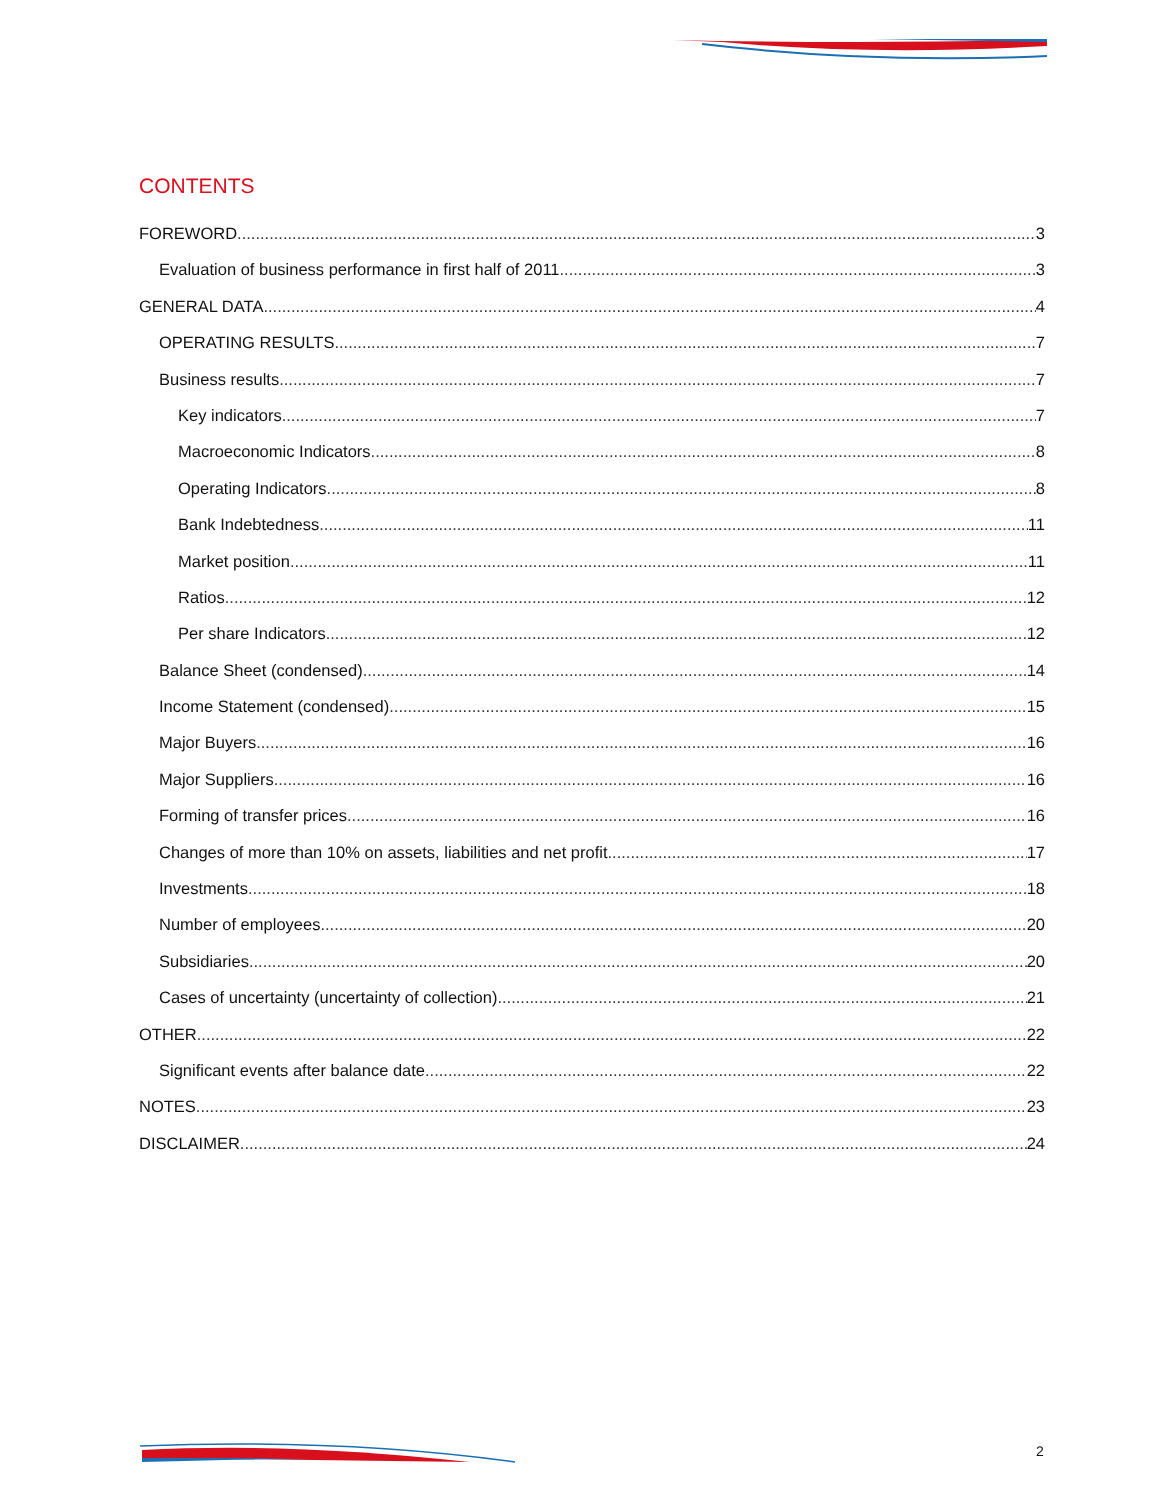CONTENTS
FOREWORD 3
Evaluation of business performance in first half of 2011 3
GENERAL DATA 4
OPERATING RESULTS 7
Business results 7
Key indicators 7
Macroeconomic Indicators 8
Operating Indicators 8
Bank Indebtedness 11
Market position 11
Ratios 12
Per share Indicators 12
Balance Sheet (condensed) 14
Income Statement (condensed) 15
Major Buyers 16
Major Suppliers 16
Forming of transfer prices 16
Changes of more than 10% on assets, liabilities and net profit 17
Investments 18
Number of employees 20
Subsidiaries 20
Cases of uncertainty (uncertainty of collection) 21
OTHER 22
Significant events after balance date 22
NOTES 23
DISCLAIMER 24
2